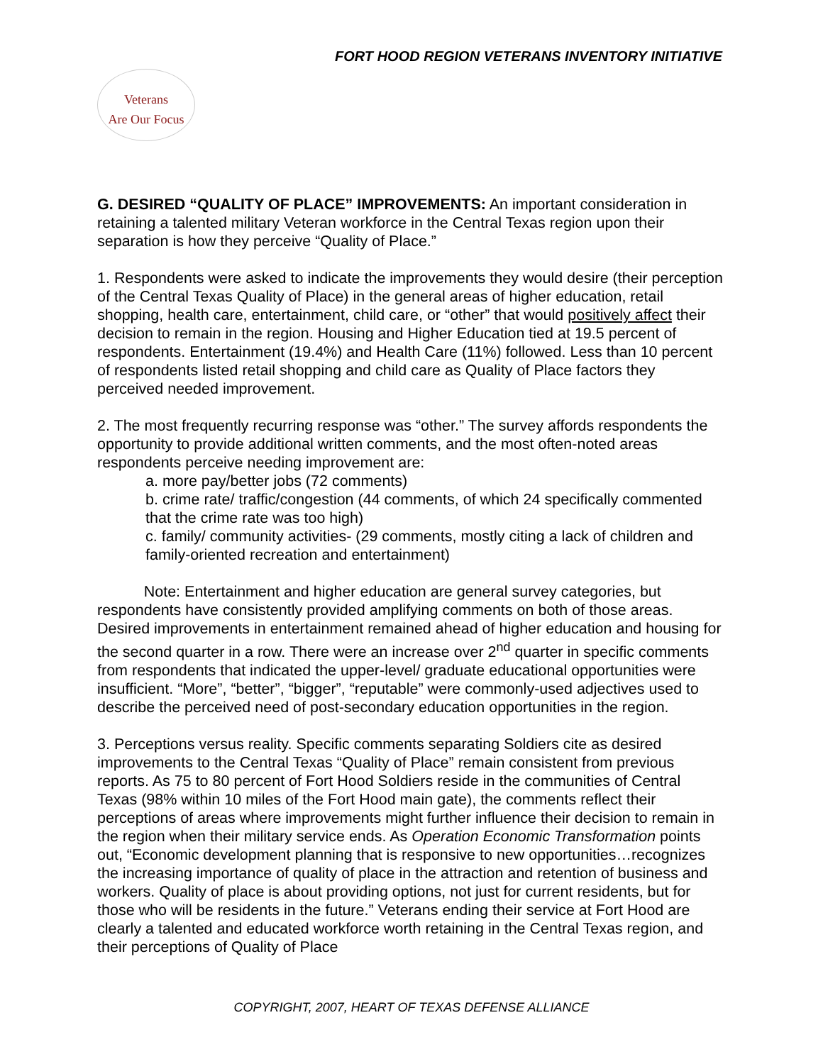FORT HOOD REGION VETERANS INVENTORY INITIATIVE
Veterans
Are Our Focus
G. DESIRED “QUALITY OF PLACE” IMPROVEMENTS: An important consideration in retaining a talented military Veteran workforce in the Central Texas region upon their separation is how they perceive “Quality of Place.”
1. Respondents were asked to indicate the improvements they would desire (their perception of the Central Texas Quality of Place) in the general areas of higher education, retail shopping, health care, entertainment, child care, or “other” that would positively affect their decision to remain in the region. Housing and Higher Education tied at 19.5 percent of respondents. Entertainment (19.4%) and Health Care (11%) followed. Less than 10 percent of respondents listed retail shopping and child care as Quality of Place factors they perceived needed improvement.
2. The most frequently recurring response was “other.” The survey affords respondents the opportunity to provide additional written comments, and the most often-noted areas respondents perceive needing improvement are:
a. more pay/better jobs (72 comments)
b. crime rate/ traffic/congestion (44 comments, of which 24 specifically commented that the crime rate was too high)
c. family/ community activities- (29 comments, mostly citing a lack of children and family-oriented recreation and entertainment)
Note: Entertainment and higher education are general survey categories, but respondents have consistently provided amplifying comments on both of those areas. Desired improvements in entertainment remained ahead of higher education and housing for the second quarter in a row. There were an increase over 2<sup>nd</sup> quarter in specific comments from respondents that indicated the upper-level/ graduate educational opportunities were insufficient. “More”, “better”, “bigger”, “reputable” were commonly-used adjectives used to describe the perceived need of post-secondary education opportunities in the region.
3. Perceptions versus reality. Specific comments separating Soldiers cite as desired improvements to the Central Texas “Quality of Place” remain consistent from previous reports. As 75 to 80 percent of Fort Hood Soldiers reside in the communities of Central Texas (98% within 10 miles of the Fort Hood main gate), the comments reflect their perceptions of areas where improvements might further influence their decision to remain in the region when their military service ends. As Operation Economic Transformation points out, “Economic development planning that is responsive to new opportunities…recognizes the increasing importance of quality of place in the attraction and retention of business and workers. Quality of place is about providing options, not just for current residents, but for those who will be residents in the future.” Veterans ending their service at Fort Hood are clearly a talented and educated workforce worth retaining in the Central Texas region, and their perceptions of Quality of Place
COPYRIGHT, 2007, HEART OF TEXAS DEFENSE ALLIANCE